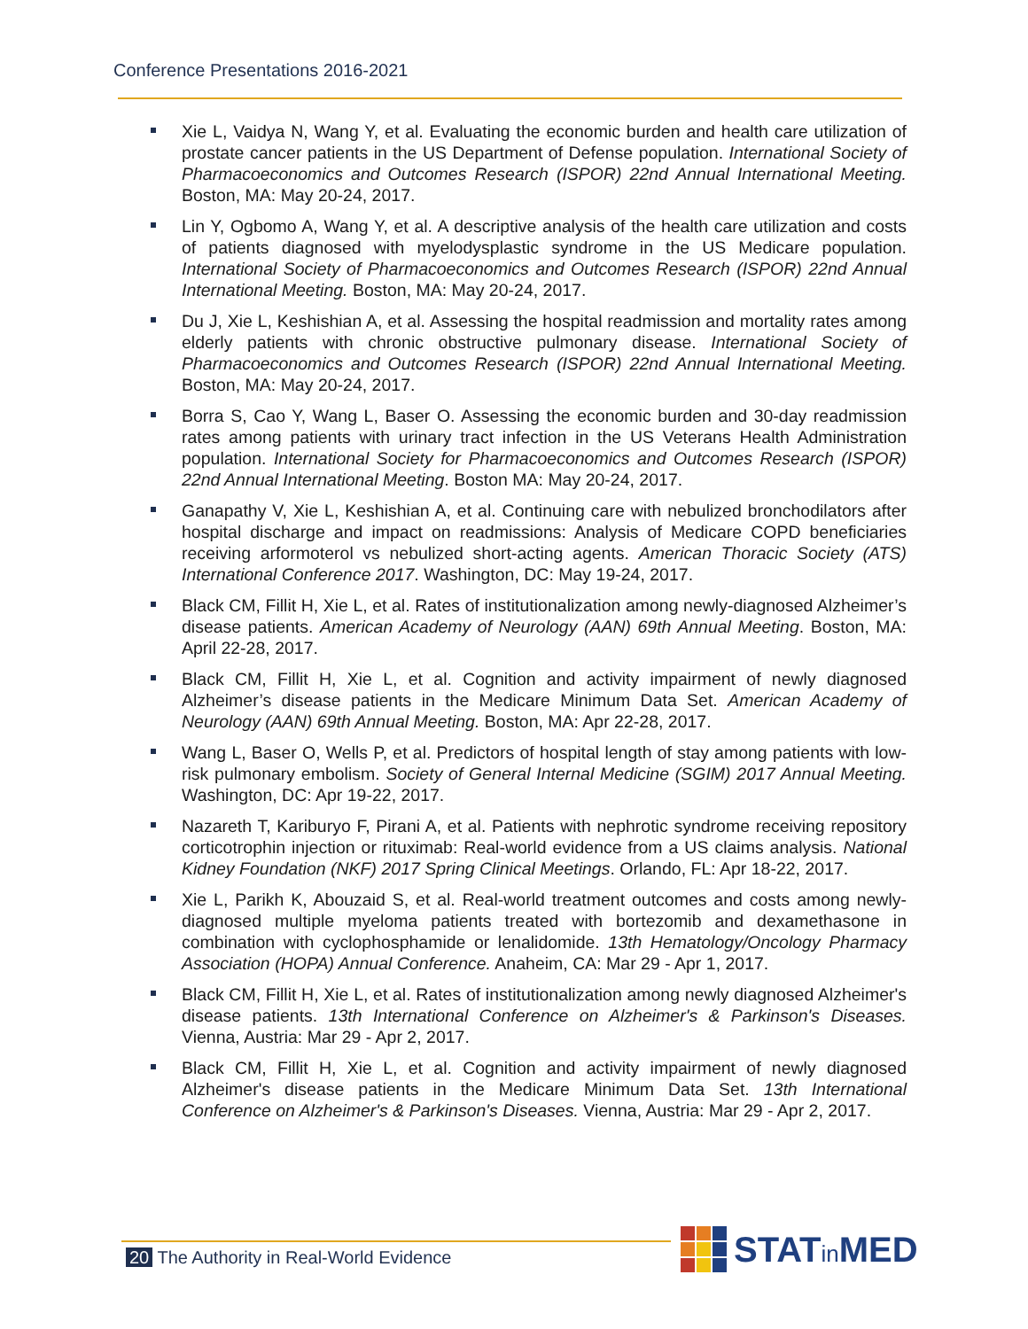Conference Presentations 2016-2021
Xie L, Vaidya N, Wang Y, et al. Evaluating the economic burden and health care utilization of prostate cancer patients in the US Department of Defense population. International Society of Pharmacoeconomics and Outcomes Research (ISPOR) 22nd Annual International Meeting. Boston, MA: May 20-24, 2017.
Lin Y, Ogbomo A, Wang Y, et al. A descriptive analysis of the health care utilization and costs of patients diagnosed with myelodysplastic syndrome in the US Medicare population. International Society of Pharmacoeconomics and Outcomes Research (ISPOR) 22nd Annual International Meeting. Boston, MA: May 20-24, 2017.
Du J, Xie L, Keshishian A, et al. Assessing the hospital readmission and mortality rates among elderly patients with chronic obstructive pulmonary disease. International Society of Pharmacoeconomics and Outcomes Research (ISPOR) 22nd Annual International Meeting. Boston, MA: May 20-24, 2017.
Borra S, Cao Y, Wang L, Baser O. Assessing the economic burden and 30-day readmission rates among patients with urinary tract infection in the US Veterans Health Administration population. International Society for Pharmacoeconomics and Outcomes Research (ISPOR) 22nd Annual International Meeting. Boston MA: May 20-24, 2017.
Ganapathy V, Xie L, Keshishian A, et al. Continuing care with nebulized bronchodilators after hospital discharge and impact on readmissions: Analysis of Medicare COPD beneficiaries receiving arformoterol vs nebulized short-acting agents. American Thoracic Society (ATS) International Conference 2017. Washington, DC: May 19-24, 2017.
Black CM, Fillit H, Xie L, et al. Rates of institutionalization among newly-diagnosed Alzheimer’s disease patients. American Academy of Neurology (AAN) 69th Annual Meeting. Boston, MA: April 22-28, 2017.
Black CM, Fillit H, Xie L, et al. Cognition and activity impairment of newly diagnosed Alzheimer’s disease patients in the Medicare Minimum Data Set. American Academy of Neurology (AAN) 69th Annual Meeting. Boston, MA: Apr 22-28, 2017.
Wang L, Baser O, Wells P, et al. Predictors of hospital length of stay among patients with low-risk pulmonary embolism. Society of General Internal Medicine (SGIM) 2017 Annual Meeting. Washington, DC: Apr 19-22, 2017.
Nazareth T, Kariburyo F, Pirani A, et al. Patients with nephrotic syndrome receiving repository corticotrophin injection or rituximab: Real-world evidence from a US claims analysis. National Kidney Foundation (NKF) 2017 Spring Clinical Meetings. Orlando, FL: Apr 18-22, 2017.
Xie L, Parikh K, Abouzaid S, et al. Real-world treatment outcomes and costs among newly-diagnosed multiple myeloma patients treated with bortezomib and dexamethasone in combination with cyclophosphamide or lenalidomide. 13th Hematology/Oncology Pharmacy Association (HOPA) Annual Conference. Anaheim, CA: Mar 29 - Apr 1, 2017.
Black CM, Fillit H, Xie L, et al. Rates of institutionalization among newly diagnosed Alzheimer's disease patients. 13th International Conference on Alzheimer's & Parkinson's Diseases. Vienna, Austria: Mar 29 - Apr 2, 2017.
Black CM, Fillit H, Xie L, et al. Cognition and activity impairment of newly diagnosed Alzheimer's disease patients in the Medicare Minimum Data Set. 13th International Conference on Alzheimer's & Parkinson's Diseases. Vienna, Austria: Mar 29 - Apr 2, 2017.
20 The Authority in Real-World Evidence
STATin MED